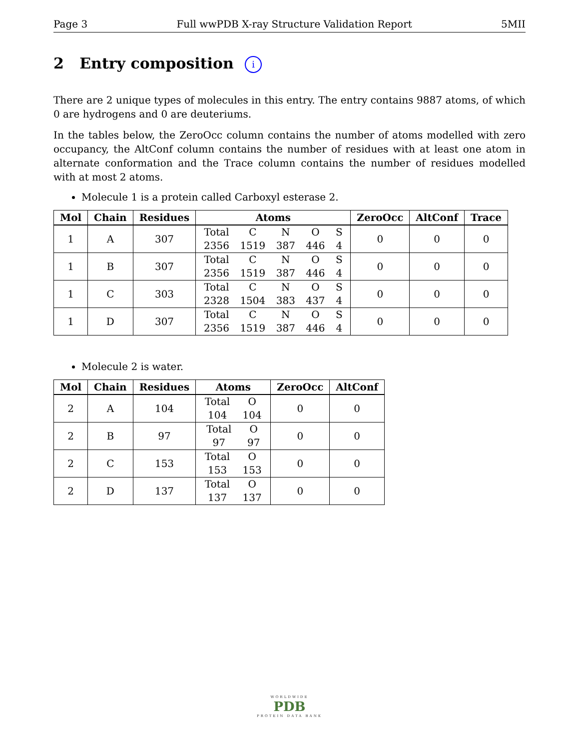Page 3 Full wwPDB X-ray Structure Validation Report 5MII
2 Entry composition i
There are 2 unique types of molecules in this entry. The entry contains 9887 atoms, of which 0 are hydrogens and 0 are deuteriums.
In the tables below, the ZeroOcc column contains the number of atoms modelled with zero occupancy, the AltConf column contains the number of residues with at least one atom in alternate conformation and the Trace column contains the number of residues modelled with at most 2 atoms.
Molecule 1 is a protein called Carboxyl esterase 2.
| Mol | Chain | Residues | Atoms | ZeroOcc | AltConf | Trace |
| --- | --- | --- | --- | --- | --- | --- |
| 1 | A | 307 | Total C N O S 2356 1519 387 446 4 | 0 | 0 | 0 |
| 1 | B | 307 | Total C N O S 2356 1519 387 446 4 | 0 | 0 | 0 |
| 1 | C | 303 | Total C N O S 2328 1504 383 437 4 | 0 | 0 | 0 |
| 1 | D | 307 | Total C N O S 2356 1519 387 446 4 | 0 | 0 | 0 |
Molecule 2 is water.
| Mol | Chain | Residues | Atoms | ZeroOcc | AltConf |
| --- | --- | --- | --- | --- | --- |
| 2 | A | 104 | Total O 104 104 | 0 | 0 |
| 2 | B | 97 | Total O 97 97 | 0 | 0 |
| 2 | C | 153 | Total O 153 153 | 0 | 0 |
| 2 | D | 137 | Total O 137 137 | 0 | 0 |
WORLDWIDE
PDB
PROTEIN DATA BANK